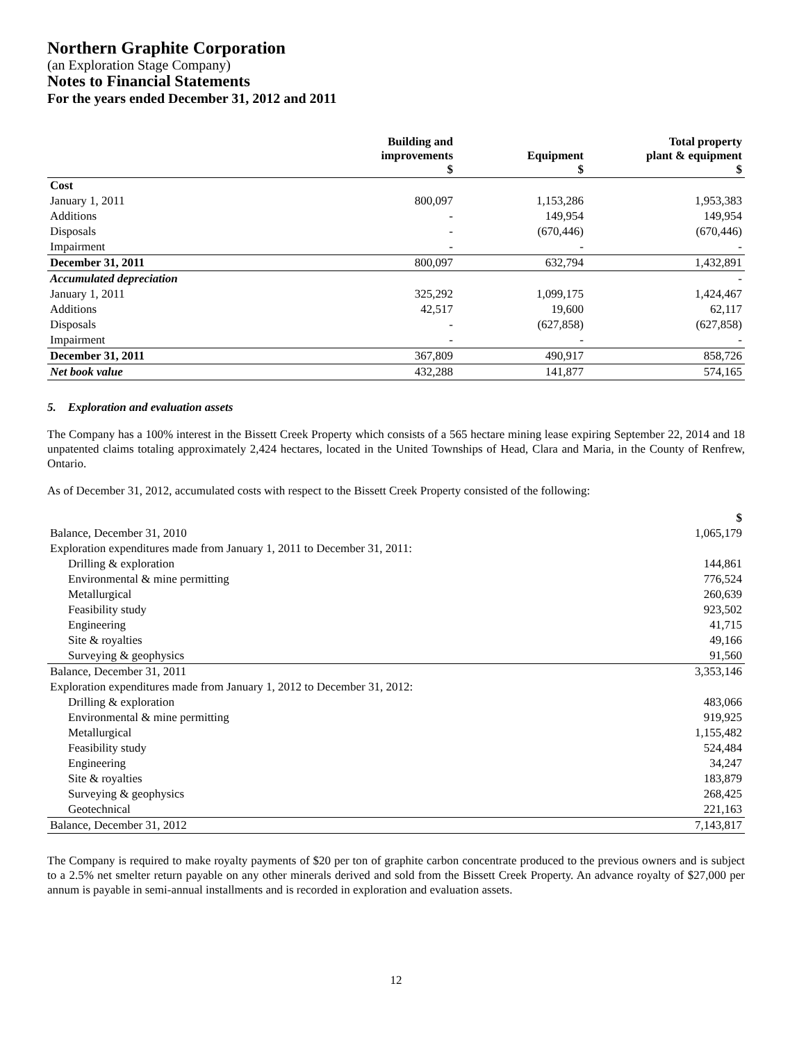Northern Graphite Corporation
(an Exploration Stage Company)
Notes to Financial Statements
For the years ended December 31, 2012 and 2011
| | Building and improvements $ | Equipment $ | Total property plant & equipment $ |
| --- | --- | --- | --- |
| Cost | | | |
| January 1, 2011 | 800,097 | 1,153,286 | 1,953,383 |
| Additions | - | 149,954 | 149,954 |
| Disposals | - | (670,446) | (670,446) |
| Impairment | - | - | - |
| December 31, 2011 | 800,097 | 632,794 | 1,432,891 |
| Accumulated depreciation | | | - |
| January 1, 2011 | 325,292 | 1,099,175 | 1,424,467 |
| Additions | 42,517 | 19,600 | 62,117 |
| Disposals | - | (627,858) | (627,858) |
| Impairment | - | - | - |
| December 31, 2011 | 367,809 | 490,917 | 858,726 |
| Net book value | 432,288 | 141,877 | 574,165 |
5. Exploration and evaluation assets
The Company has a 100% interest in the Bissett Creek Property which consists of a 565 hectare mining lease expiring September 22, 2014 and 18 unpatented claims totaling approximately 2,424 hectares, located in the United Townships of Head, Clara and Maria, in the County of Renfrew, Ontario.
As of December 31, 2012, accumulated costs with respect to the Bissett Creek Property consisted of the following:
| | $ |
| Balance, December 31, 2010 | 1,065,179 |
| Exploration expenditures made from January 1, 2011 to December 31, 2011: | |
| Drilling & exploration | 144,861 |
| Environmental & mine permitting | 776,524 |
| Metallurgical | 260,639 |
| Feasibility study | 923,502 |
| Engineering | 41,715 |
| Site & royalties | 49,166 |
| Surveying & geophysics | 91,560 |
| Balance, December 31, 2011 | 3,353,146 |
| Exploration expenditures made from January 1, 2012 to December 31, 2012: | |
| Drilling & exploration | 483,066 |
| Environmental & mine permitting | 919,925 |
| Metallurgical | 1,155,482 |
| Feasibility study | 524,484 |
| Engineering | 34,247 |
| Site & royalties | 183,879 |
| Surveying & geophysics | 268,425 |
| Geotechnical | 221,163 |
| Balance, December 31, 2012 | 7,143,817 |
The Company is required to make royalty payments of $20 per ton of graphite carbon concentrate produced to the previous owners and is subject to a 2.5% net smelter return payable on any other minerals derived and sold from the Bissett Creek Property. An advance royalty of $27,000 per annum is payable in semi-annual installments and is recorded in exploration and evaluation assets.
12